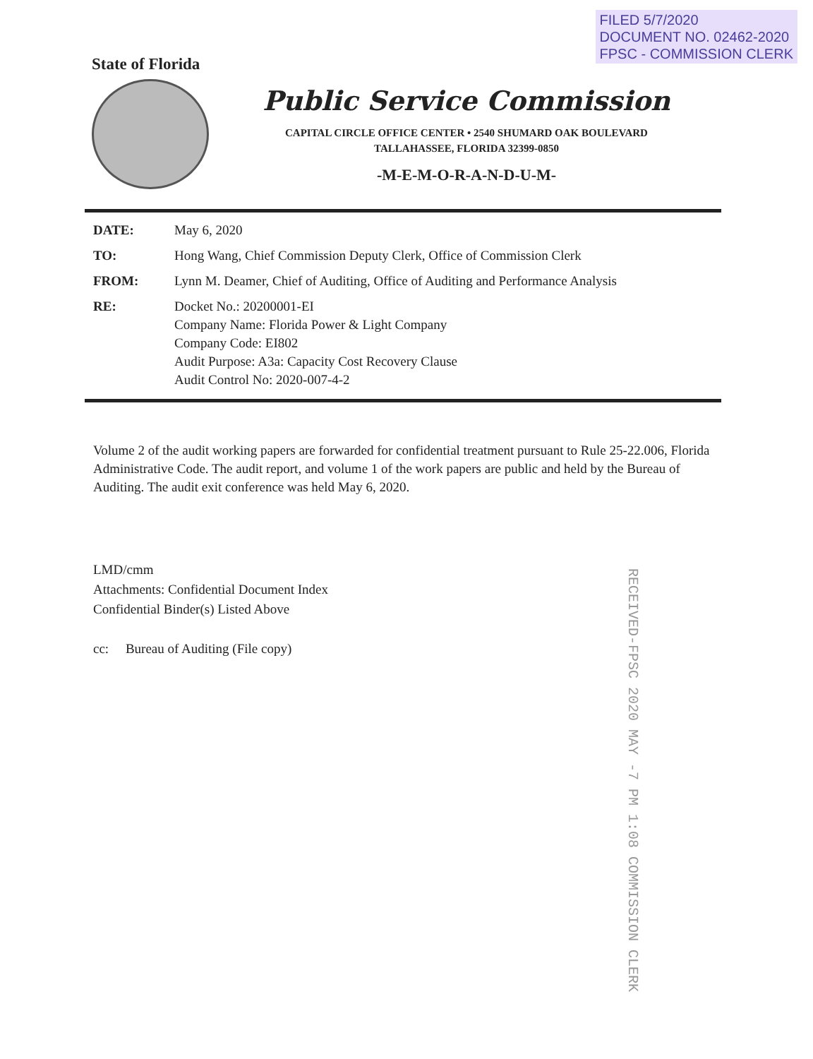FILED 5/7/2020
DOCUMENT NO. 02462-2020
FPSC - COMMISSION CLERK
State of Florida
Public Service Commission
CAPITAL CIRCLE OFFICE CENTER • 2540 SHUMARD OAK BOULEVARD
TALLAHASSEE, FLORIDA 32399-0850
-M-E-M-O-R-A-N-D-U-M-
DATE: May 6, 2020
TO: Hong Wang, Chief Commission Deputy Clerk, Office of Commission Clerk
FROM: Lynn M. Deamer, Chief of Auditing, Office of Auditing and Performance Analysis
RE: Docket No.: 20200001-EI
Company Name: Florida Power & Light Company
Company Code: EI802
Audit Purpose: A3a: Capacity Cost Recovery Clause
Audit Control No: 2020-007-4-2
Volume 2 of the audit working papers are forwarded for confidential treatment pursuant to Rule 25-22.006, Florida Administrative Code. The audit report, and volume 1 of the work papers are public and held by the Bureau of Auditing. The audit exit conference was held May 6, 2020.
LMD/cmm
Attachments: Confidential Document Index
Confidential Binder(s) Listed Above
cc: Bureau of Auditing (File copy)
RECEIVED-FPSC 2020 MAY -7 PM 1:08 COMMISSION CLERK